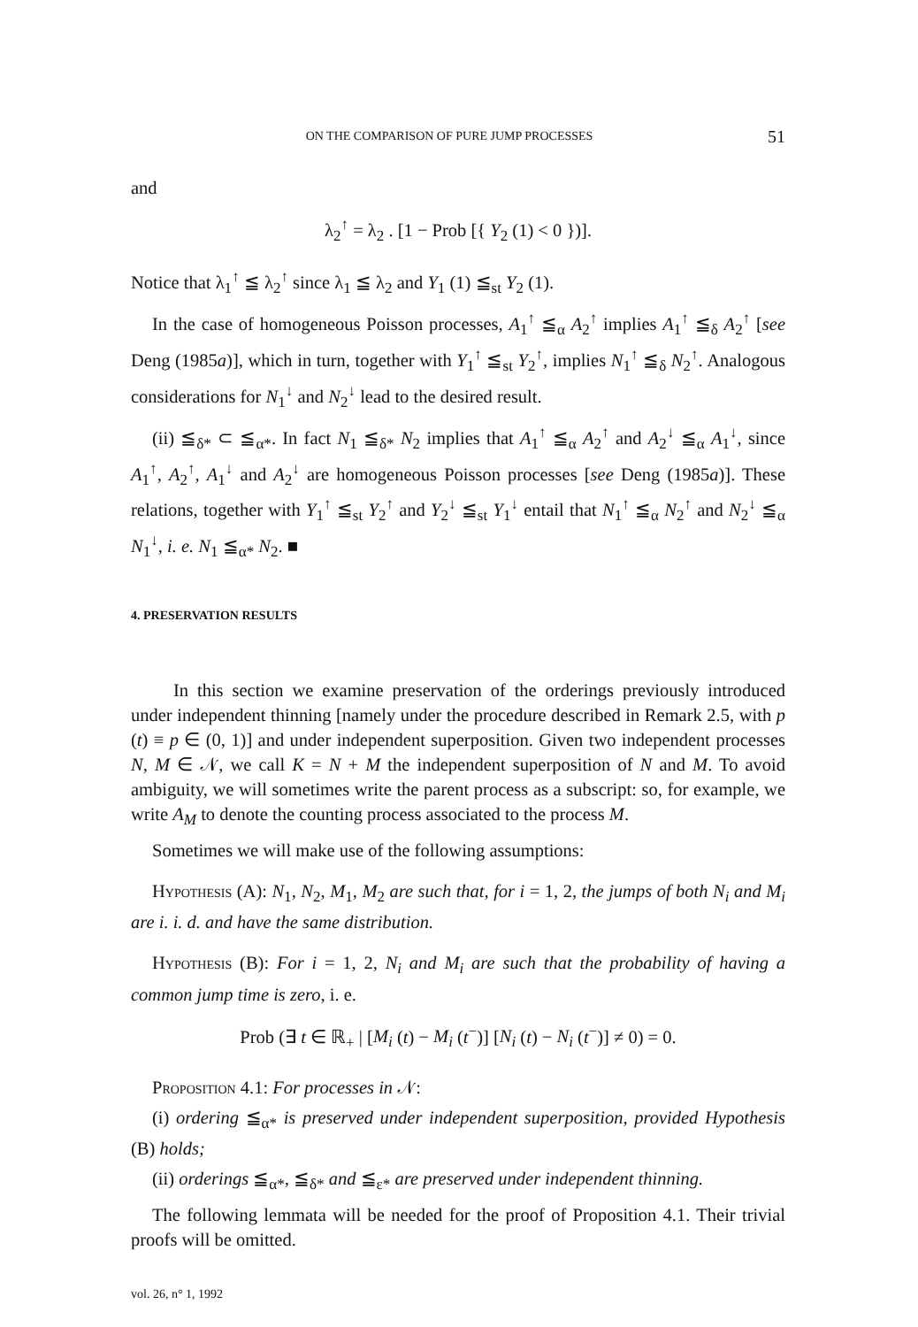ON THE COMPARISON OF PURE JUMP PROCESSES 51
and
λ<sub>2</sub><sup>↑</sup> = λ<sub>2</sub> . [1 − Prob [{ Y<sub>2</sub> (1) < 0 })].
Notice that λ<sub>1</sub><sup>↑</sup> ≦ λ<sub>2</sub><sup>↑</sup> since λ<sub>1</sub> ≦ λ<sub>2</sub> and Y<sub>1</sub> (1) ≦<sub>st</sub> Y<sub>2</sub> (1).
In the case of homogeneous Poisson processes, A<sub>1</sub><sup>↑</sup> ≦<sub>α</sub> A<sub>2</sub><sup>↑</sup> implies A<sub>1</sub><sup>↑</sup> ≦<sub>δ</sub> A<sub>2</sub><sup>↑</sup> [see Deng (1985a)], which in turn, together with Y<sub>1</sub><sup>↑</sup> ≦<sub>st</sub> Y<sub>2</sub><sup>↑</sup>, implies N<sub>1</sub><sup>↑</sup> ≦<sub>δ</sub> N<sub>2</sub><sup>↑</sup>. Analogous considerations for N<sub>1</sub><sup>↓</sup> and N<sub>2</sub><sup>↓</sup> lead to the desired result.
(ii) ≦<sub>δ*</sub> ⊂ ≦<sub>α*</sub>. In fact N<sub>1</sub> ≦<sub>δ*</sub> N<sub>2</sub> implies that A<sub>1</sub><sup>↑</sup> ≦<sub>α</sub> A<sub>2</sub><sup>↑</sup> and A<sub>2</sub><sup>↓</sup> ≦<sub>α</sub> A<sub>1</sub><sup>↓</sup>, since A<sub>1</sub><sup>↑</sup>, A<sub>2</sub><sup>↑</sup>, A<sub>1</sub><sup>↓</sup> and A<sub>2</sub><sup>↓</sup> are homogeneous Poisson processes [see Deng (1985a)]. These relations, together with Y<sub>1</sub><sup>↑</sup> ≦<sub>st</sub> Y<sub>2</sub><sup>↑</sup> and Y<sub>2</sub><sup>↓</sup> ≦<sub>st</sub> Y<sub>1</sub><sup>↓</sup> entail that N<sub>1</sub><sup>↑</sup> ≦<sub>α</sub> N<sub>2</sub><sup>↑</sup> and N<sub>2</sub><sup>↓</sup> ≦<sub>α</sub> N<sub>1</sub><sup>↓</sup>, i. e. N<sub>1</sub> ≦<sub>α*</sub> N<sub>2</sub>. ■
4. PRESERVATION RESULTS
In this section we examine preservation of the orderings previously introduced under independent thinning [namely under the procedure described in Remark 2.5, with p (t) ≡ p ∈ (0, 1)] and under independent superposition. Given two independent processes N, M ∈ 𝒩, we call K = N + M the independent superposition of N and M. To avoid ambiguity, we will sometimes write the parent process as a subscript: so, for example, we write A<sub>M</sub> to denote the counting process associated to the process M.
Sometimes we will make use of the following assumptions:
Hypothesis (A): N<sub>1</sub>, N<sub>2</sub>, M<sub>1</sub>, M<sub>2</sub> are such that, for i = 1, 2, the jumps of both N<sub>i</sub> and M<sub>i</sub> are i. i. d. and have the same distribution.
Hypothesis (B): For i = 1, 2, N<sub>i</sub> and M<sub>i</sub> are such that the probability of having a common jump time is zero, i. e.
Prob (∃ t ∈ ℝ<sub>+</sub> | [M<sub>i</sub> (t) − M<sub>i</sub> (t<sup>−</sup>)] [N<sub>i</sub> (t) − N<sub>i</sub> (t<sup>−</sup>)] ≠ 0) = 0.
Proposition 4.1: For processes in 𝒩:
(i) ordering ≦<sub>α*</sub> is preserved under independent superposition, provided Hypothesis (B) holds;
(ii) orderings ≦<sub>α*</sub>, ≦<sub>δ*</sub> and ≦<sub>ε*</sub> are preserved under independent thinning.
The following lemmata will be needed for the proof of Proposition 4.1. Their trivial proofs will be omitted.
vol. 26, n° 1, 1992